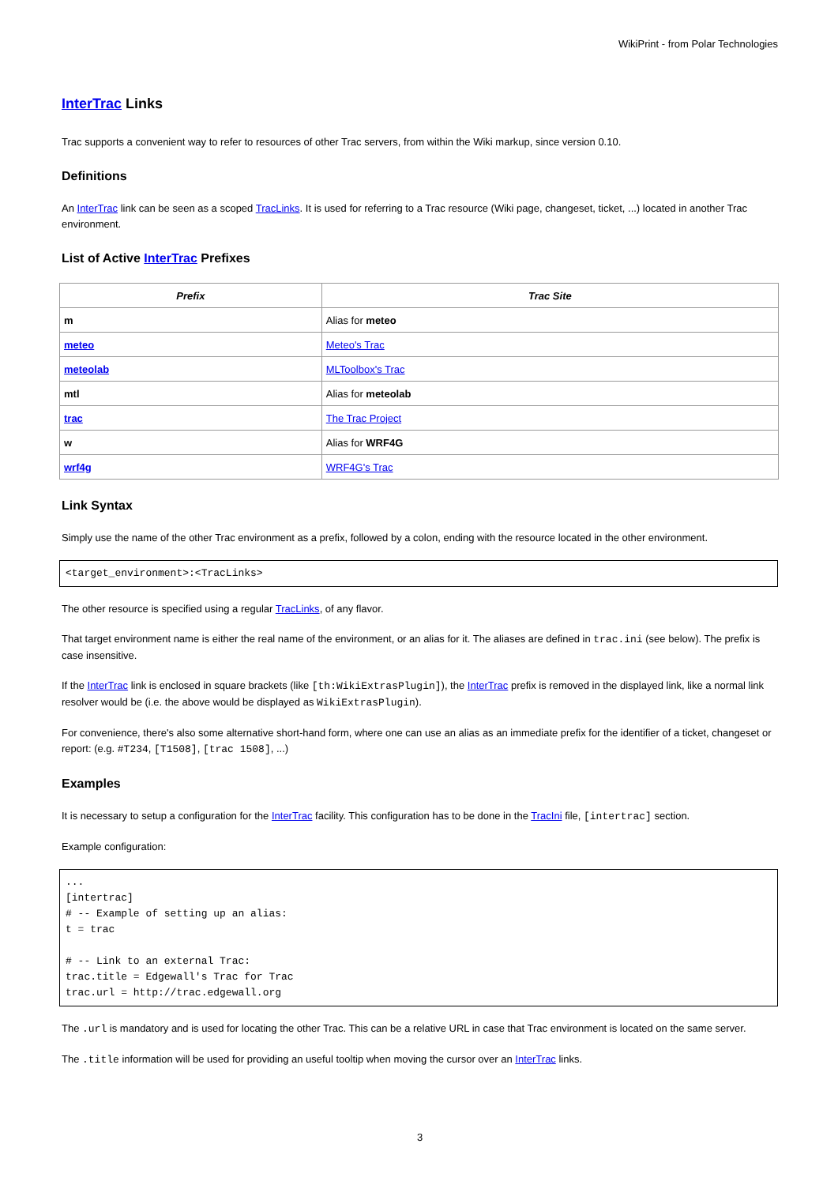WikiPrint - from Polar Technologies
InterTrac Links
Trac supports a convenient way to refer to resources of other Trac servers, from within the Wiki markup, since version 0.10.
Definitions
An InterTrac link can be seen as a scoped TracLinks. It is used for referring to a Trac resource (Wiki page, changeset, ticket, ...) located in another Trac environment.
List of Active InterTrac Prefixes
| Prefix | Trac Site |
| --- | --- |
| m | Alias for meteo |
| meteo | Meteo's Trac |
| meteolab | MLToolbox's Trac |
| mtl | Alias for meteolab |
| trac | The Trac Project |
| w | Alias for WRF4G |
| wrf4g | WRF4G's Trac |
Link Syntax
Simply use the name of the other Trac environment as a prefix, followed by a colon, ending with the resource located in the other environment.
<target_environment>:<TracLinks>
The other resource is specified using a regular TracLinks, of any flavor.
That target environment name is either the real name of the environment, or an alias for it. The aliases are defined in trac.ini (see below). The prefix is case insensitive.
If the InterTrac link is enclosed in square brackets (like [th:WikiExtrasPlugin]), the InterTrac prefix is removed in the displayed link, like a normal link resolver would be (i.e. the above would be displayed as WikiExtrasPlugin).
For convenience, there's also some alternative short-hand form, where one can use an alias as an immediate prefix for the identifier of a ticket, changeset or report: (e.g. #T234, [T1508], [trac 1508], ...)
Examples
It is necessary to setup a configuration for the InterTrac facility. This configuration has to be done in the TracIni file, [intertrac] section.
Example configuration:
...
[intertrac]
# -- Example of setting up an alias:
t = trac

# -- Link to an external Trac:
trac.title = Edgewall's Trac for Trac
trac.url = http://trac.edgewall.org
The .url is mandatory and is used for locating the other Trac. This can be a relative URL in case that Trac environment is located on the same server.
The .title information will be used for providing an useful tooltip when moving the cursor over an InterTrac links.
3